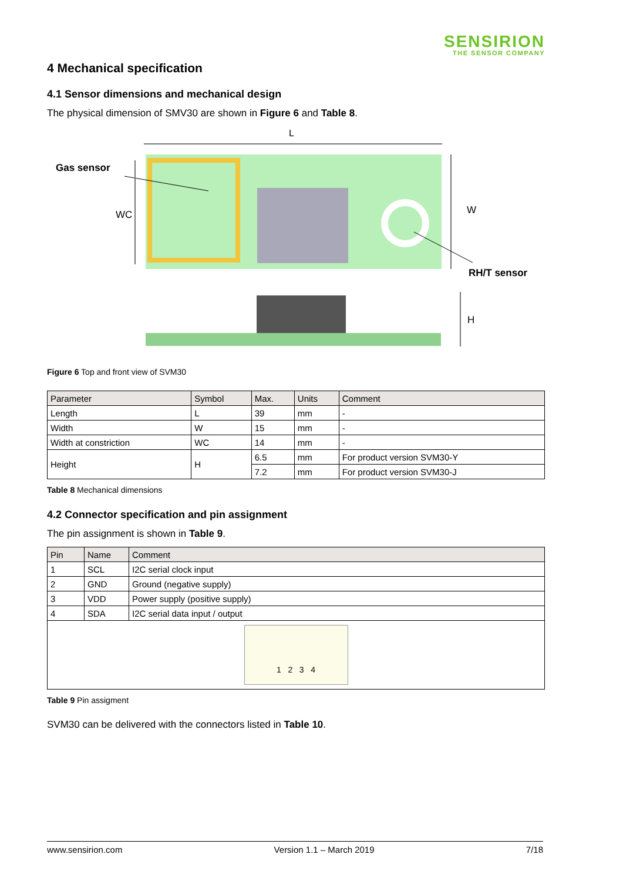SENSIRION
THE SENSOR COMPANY
4 Mechanical specification
4.1 Sensor dimensions and mechanical design
The physical dimension of SMV30 are shown in Figure 6 and Table 8.
L
Gas sensor
WC
W
RH/T sensor
H
Figure 6 Top and front view of SVM30
| Parameter | Symbol | Max. | Units | Comment |
| --- | --- | --- | --- | --- |
| Length | L | 39 | mm | - |
| Width | W | 15 | mm | - |
| Width at constriction | WC | 14 | mm | - |
| Height | H | 6.5 | mm | For product version SVM30-Y |
| | | 7.2 | mm | For product version SVM30-J |
Table 8 Mechanical dimensions
4.2 Connector specification and pin assignment
The pin assignment is shown in Table 9.
| Pin | Name | Comment |
| --- | --- | --- |
| 1 | SCL | I2C serial clock input |
| 2 | GND | Ground (negative supply) |
| 3 | VDD | Power supply (positive supply) |
| 4 | SDA | I2C serial data input / output |
| 1 2 3 4 | | |
Table 9 Pin assigment
SVM30 can be delivered with the connectors listed in Table 10.
www.sensirion.com Version 1.1 – March 2019 7/18